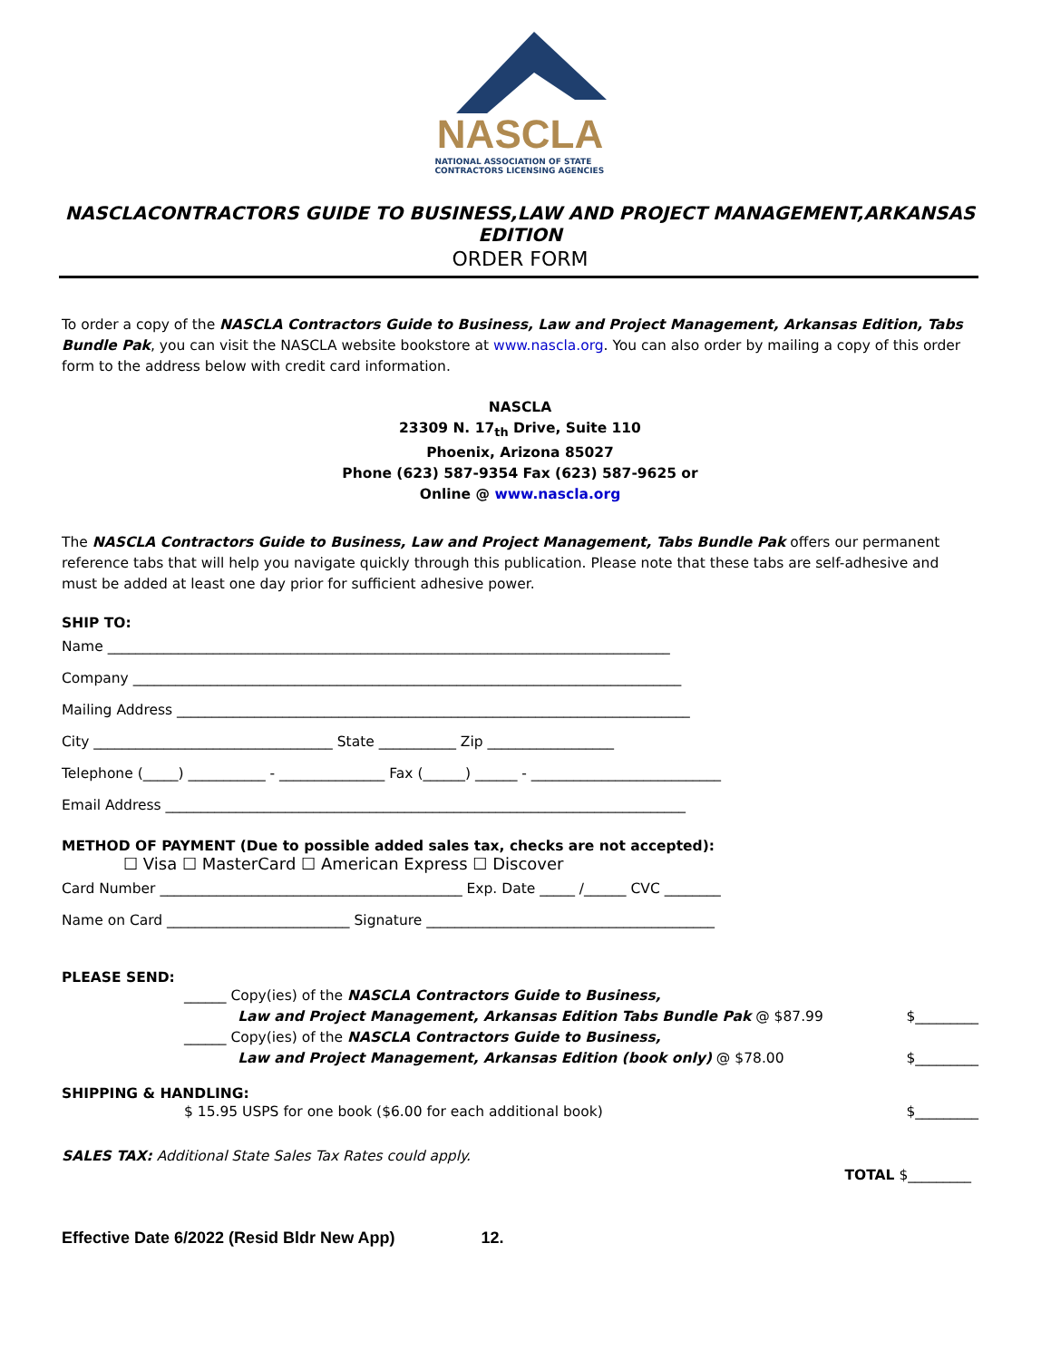NASCLA
NATIONAL ASSOCIATION OF STATE
CONTRACTORS LICENSING AGENCIES
NASCLACONTRACTORS GUIDE TO BUSINESS,LAW AND PROJECT MANAGEMENT,ARKANSAS EDITION
ORDER FORM
To order a copy of the NASCLA Contractors Guide to Business, Law and Project Management, Arkansas Edition, Tabs Bundle Pak, you can visit the NASCLA website bookstore at www.nascla.org. You can also order by mailing a copy of this order form to the address below with credit card information.
NASCLA
23309 N. 17<sub>th</sub> Drive, Suite 110
Phoenix, Arizona 85027
Phone (623) 587-9354 Fax (623) 587-9625 or
Online @ www.nascla.org
The NASCLA Contractors Guide to Business, Law and Project Management, Tabs Bundle Pak offers our permanent reference tabs that will help you navigate quickly through this publication. Please note that these tabs are self-adhesive and must be added at least one day prior for sufficient adhesive power.
SHIP TO:
Name ________________________________________________________________________________ Company ______________________________________________________________________________ Mailing Address _________________________________________________________________________ City __________________________________ State ___________ Zip __________________ Telephone (_____) ___________ - _______________ Fax (______) ______ - ___________________________ Email Address __________________________________________________________________________
METHOD OF PAYMENT (Due to possible added sales tax, checks are not accepted):
☐ Visa ☐ MasterCard ☐ American Express ☐ Discover
Card Number ___________________________________________ Exp. Date _____ /______ CVC ________ Name on Card __________________________ Signature _________________________________________
PLEASE SEND:
______ Copy(ies) of the NASCLA Contractors Guide to Business,
Law and Project Management, Arkansas Edition Tabs Bundle Pak @ $87.99
$_________
______ Copy(ies) of the NASCLA Contractors Guide to Business,
Law and Project Management, Arkansas Edition (book only) @ $78.00
$_________
SHIPPING & HANDLING:
$ 15.95 USPS for one book ($6.00 for each additional book) $_________
SALES TAX: Additional State Sales Tax Rates could apply.
TOTAL $_________
Effective Date 6/2022 (Resid Bldr New App) 12.